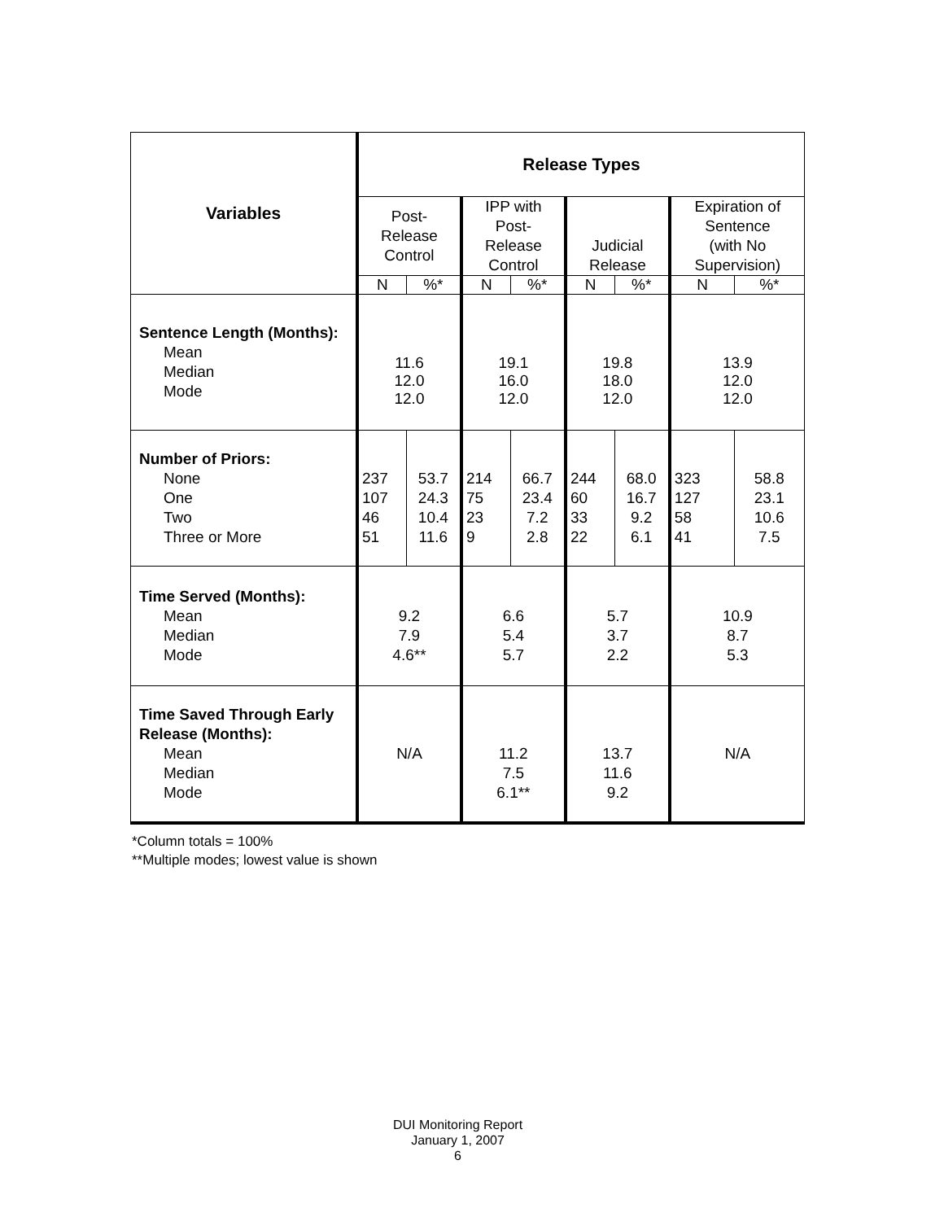| Variables | Release Types | | | | | | | |
| --- | --- | --- | --- | --- | --- | --- | --- | --- |
| | Post- Release Control | | IPP with Post- Release Control | | Judicial Release | | Expiration of Sentence (with No Supervision) | |
| | N | %* | N | %* | N | %* | N | %* |
| Sentence Length (Months): Mean Median Mode | 11.6 12.0 12.0 | | 19.1 16.0 12.0 | | 19.8 18.0 12.0 | | 13.9 12.0 12.0 | |
| Number of Priors: None One Two Three or More | 237 107 46 51 | 53.7 24.3 10.4 11.6 | 214 75 23 9 | 66.7 23.4 7.2 2.8 | 244 60 33 22 | 68.0 16.7 9.2 6.1 | 323 127 58 41 | 58.8 23.1 10.6 7.5 |
| Time Served (Months): Mean Median Mode | 9.2 7.9 4.6** | | 6.6 5.4 5.7 | | 5.7 3.7 2.2 | | 10.9 8.7 5.3 | |
| Time Saved Through Early Release (Months): Mean Median Mode | N/A | | 11.2 7.5 6.1** | | 13.7 11.6 9.2 | | N/A | |
*Column totals = 100%
**Multiple modes; lowest value is shown
DUI Monitoring Report
January 1, 2007
6